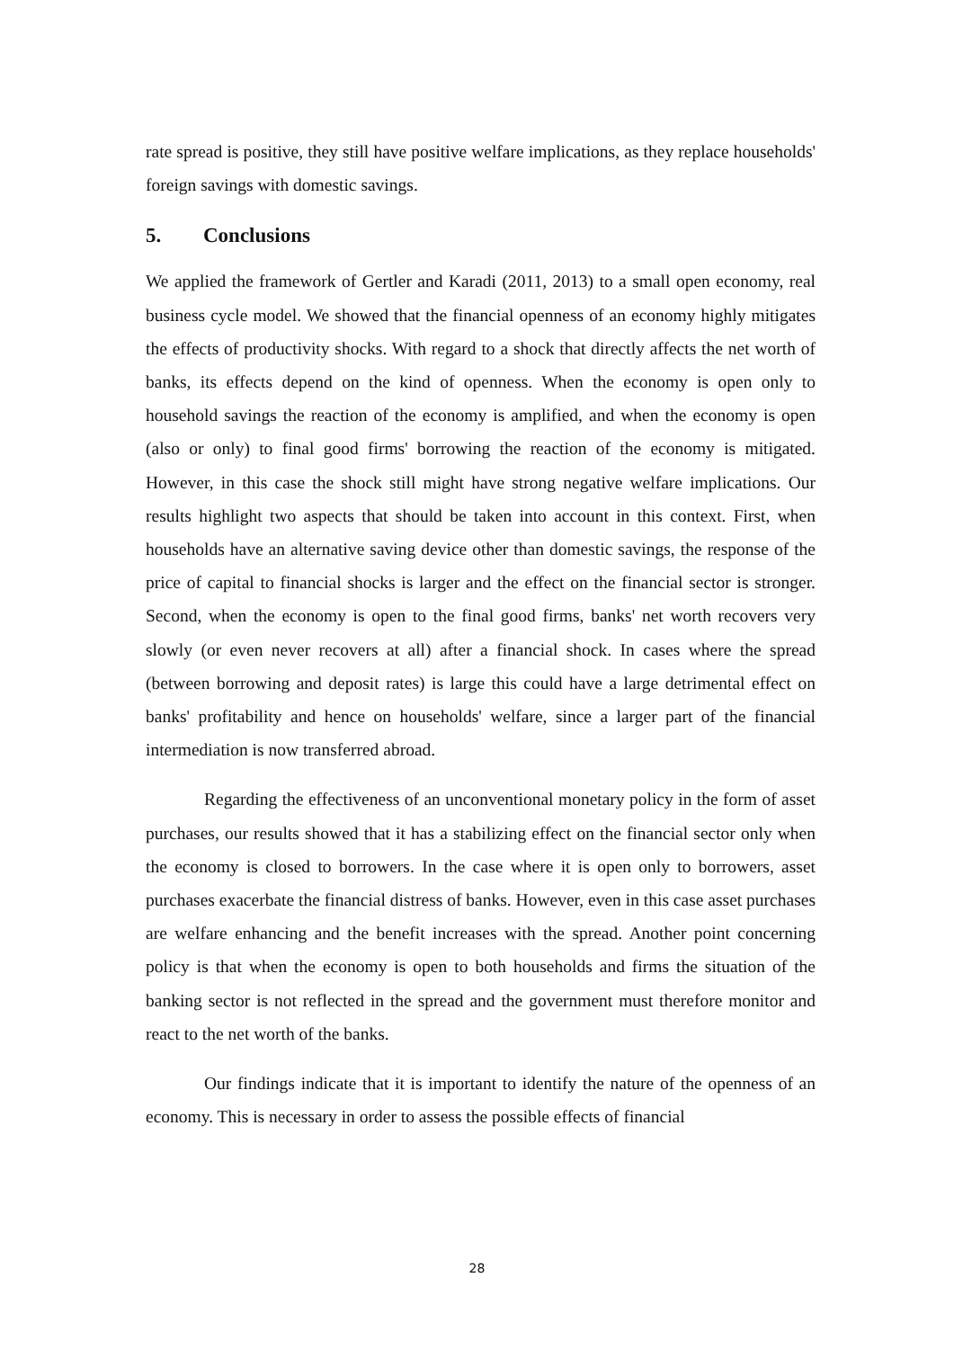rate spread is positive, they still have positive welfare implications, as they replace households' foreign savings with domestic savings.
5. Conclusions
We applied the framework of Gertler and Karadi (2011, 2013) to a small open economy, real business cycle model. We showed that the financial openness of an economy highly mitigates the effects of productivity shocks. With regard to a shock that directly affects the net worth of banks, its effects depend on the kind of openness. When the economy is open only to household savings the reaction of the economy is amplified, and when the economy is open (also or only) to final good firms' borrowing the reaction of the economy is mitigated. However, in this case the shock still might have strong negative welfare implications. Our results highlight two aspects that should be taken into account in this context. First, when households have an alternative saving device other than domestic savings, the response of the price of capital to financial shocks is larger and the effect on the financial sector is stronger. Second, when the economy is open to the final good firms, banks' net worth recovers very slowly (or even never recovers at all) after a financial shock. In cases where the spread (between borrowing and deposit rates) is large this could have a large detrimental effect on banks' profitability and hence on households' welfare, since a larger part of the financial intermediation is now transferred abroad.
Regarding the effectiveness of an unconventional monetary policy in the form of asset purchases, our results showed that it has a stabilizing effect on the financial sector only when the economy is closed to borrowers. In the case where it is open only to borrowers, asset purchases exacerbate the financial distress of banks. However, even in this case asset purchases are welfare enhancing and the benefit increases with the spread. Another point concerning policy is that when the economy is open to both households and firms the situation of the banking sector is not reflected in the spread and the government must therefore monitor and react to the net worth of the banks.
Our findings indicate that it is important to identify the nature of the openness of an economy. This is necessary in order to assess the possible effects of financial
28